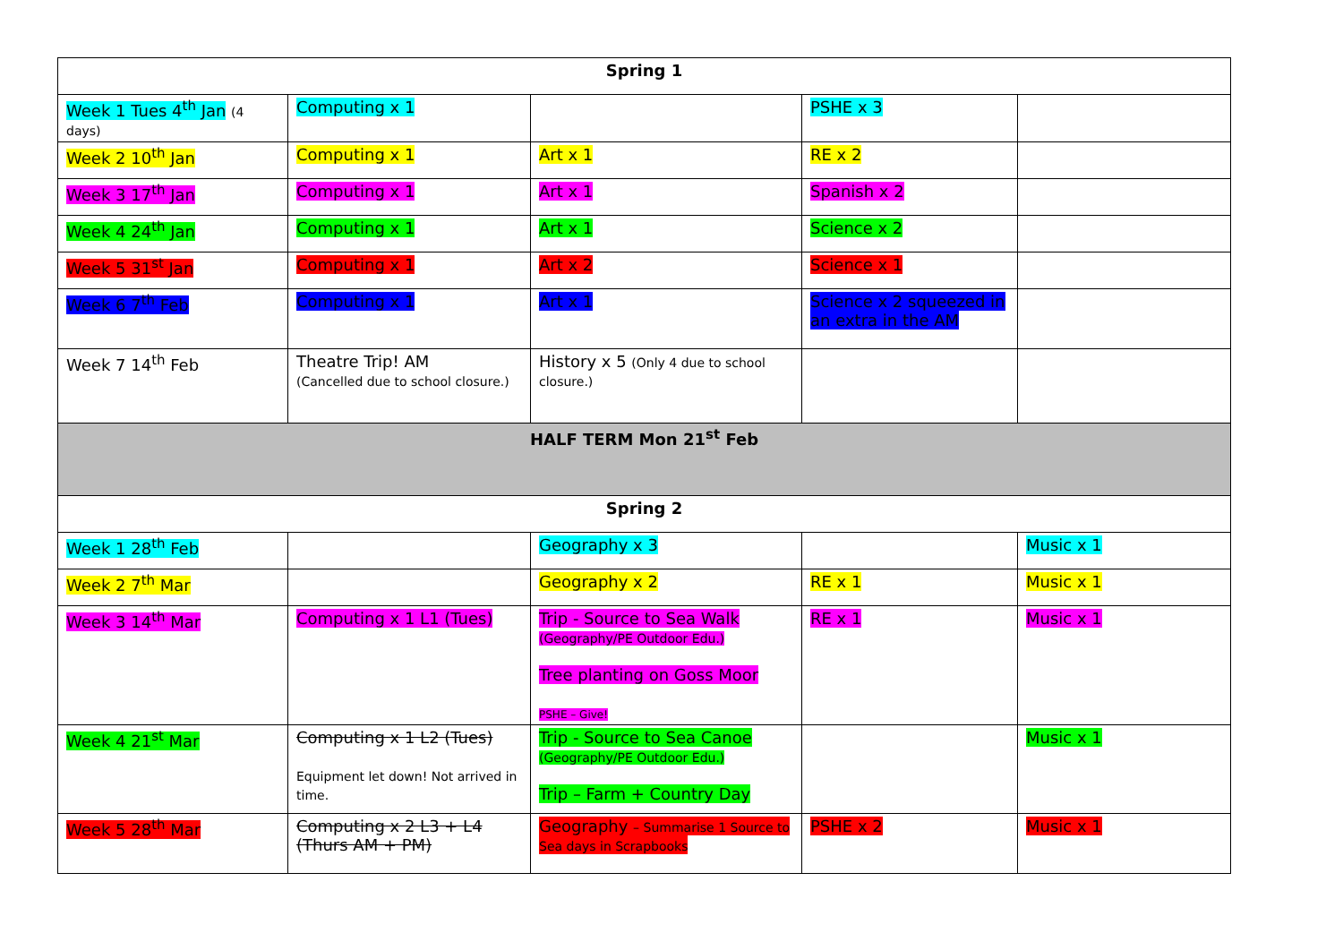| Spring 1 | | | | |
| --- | --- | --- | --- | --- |
| Week 1 Tues 4<sup>th</sup> Jan (4 days) | Computing x 1 | | PSHE x 3 | |
| Week 2 10<sup>th</sup> Jan | Computing x 1 | Art x 1 | RE x 2 | |
| Week 3 17<sup>th</sup> Jan | Computing x 1 | Art x 1 | Spanish x 2 | |
| Week 4 24<sup>th</sup> Jan | Computing x 1 | Art x 1 | Science x 2 | |
| Week 5 31<sup>st</sup> Jan | Computing x 1 | Art x 2 | Science x 1 | |
| Week 6 7<sup>th</sup> Feb | Computing x 1 | Art x 1 | Science x 2 squeezed in an extra in the AM | |
| Week 7 14<sup>th</sup> Feb | Theatre Trip! AM (Cancelled due to school closure.) | History x 5 (Only 4 due to school closure.) | | |
| HALF TERM Mon 21<sup>st</sup> Feb | | | | |
| Spring 2 | | | | |
| Week 1 28<sup>th</sup> Feb | | Geography x 3 | | Music x 1 |
| Week 2 7<sup>th</sup> Mar | | Geography x 2 | RE x 1 | Music x 1 |
| Week 3 14<sup>th</sup> Mar | Computing x 1 L1 (Tues) | Trip - Source to Sea Walk (Geography/PE Outdoor Edu.) Tree planting on Goss Moor PSHE – Give! | RE x 1 | Music x 1 |
| Week 4 21<sup>st</sup> Mar | Computing x 1 L2 (Tues) Equipment let down! Not arrived in time. | Trip - Source to Sea Canoe (Geography/PE Outdoor Edu.) Trip – Farm + Country Day | | Music x 1 |
| Week 5 28<sup>th</sup> Mar | Computing x 2 L3 + L4 (Thurs AM + PM) | Geography – Summarise 1 Source to Sea days in Scrapbooks | PSHE x 2 | Music x 1 |